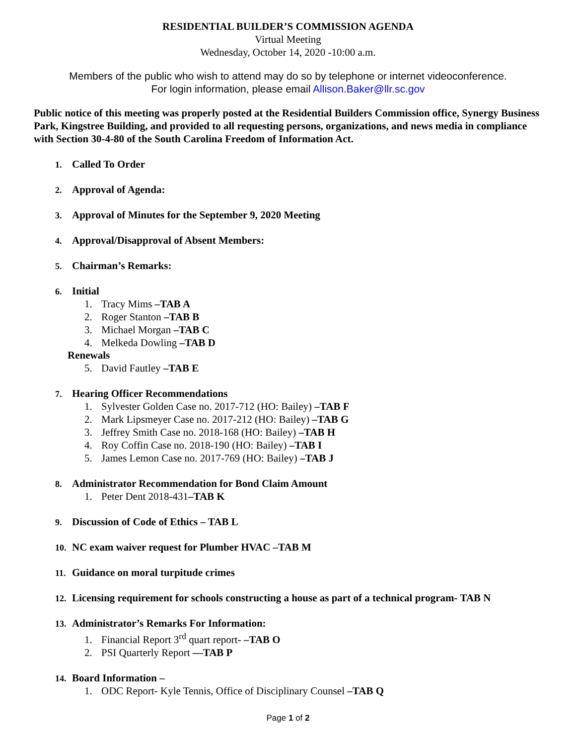RESIDENTIAL BUILDER’S COMMISSION AGENDA
Virtual Meeting
Wednesday, October 14, 2020 -10:00 a.m.
Members of the public who wish to attend may do so by telephone or internet videoconference.
For login information, please email Allison.Baker@llr.sc.gov
Public notice of this meeting was properly posted at the Residential Builders Commission office, Synergy Business Park, Kingstree Building, and provided to all requesting persons, organizations, and news media in compliance with Section 30-4-80 of the South Carolina Freedom of Information Act.
1. Called To Order
2. Approval of Agenda:
3. Approval of Minutes for the September 9, 2020 Meeting
4. Approval/Disapproval of Absent Members:
5. Chairman’s Remarks:
6. Initial
1. Tracy Mims –TAB A
2. Roger Stanton –TAB B
3. Michael Morgan –TAB C
4. Melkeda Dowling –TAB D
Renewals
5. David Fautley –TAB E
7. Hearing Officer Recommendations
1. Sylvester Golden Case no. 2017-712 (HO: Bailey) –TAB F
2. Mark Lipsmeyer Case no. 2017-212 (HO: Bailey) –TAB G
3. Jeffrey Smith Case no. 2018-168 (HO: Bailey) –TAB H
4. Roy Coffin Case no. 2018-190 (HO: Bailey) –TAB I
5. James Lemon Case no. 2017-769 (HO: Bailey) –TAB J
8. Administrator Recommendation for Bond Claim Amount
1. Peter Dent 2018-431–TAB K
9. Discussion of Code of Ethics – TAB L
10. NC exam waiver request for Plumber HVAC –TAB M
11. Guidance on moral turpitude crimes
12. Licensing requirement for schools constructing a house as part of a technical program- TAB N
13. Administrator’s Remarks For Information:
1. Financial Report 3<sup>rd</sup> quart report- –TAB O
2. PSI Quarterly Report —TAB P
14. Board Information –
1. ODC Report- Kyle Tennis, Office of Disciplinary Counsel –TAB Q
Page 1 of 2